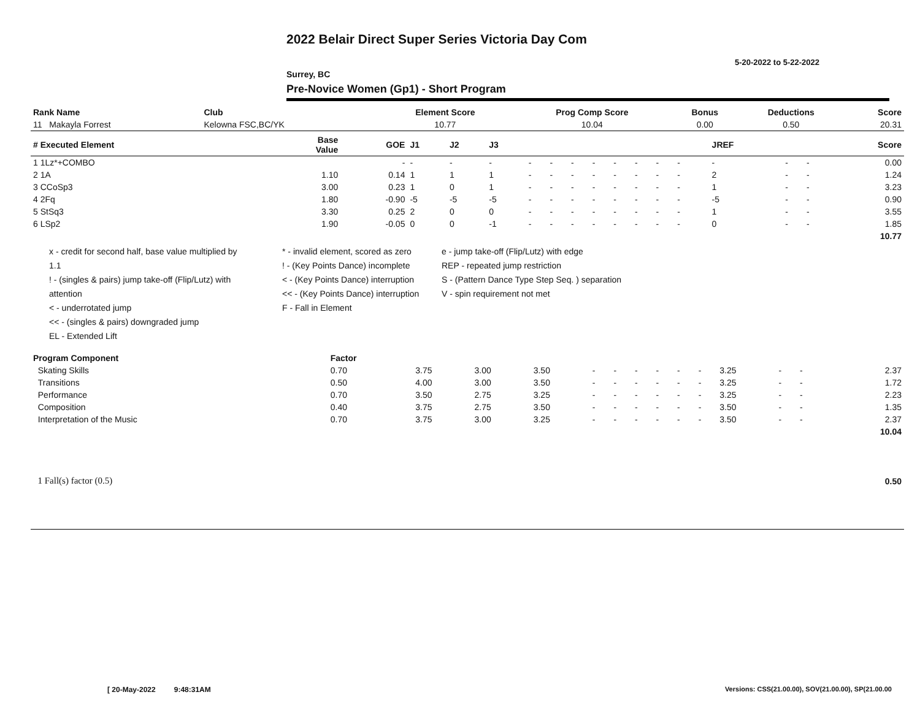2022 Belair Direct Super Series Victoria Day Com
5-20-2022 to 5-22-2022
Surrey, BC
Pre-Novice Women (Gp1) - Short Program
| Rank Name | Club | Element Score | Prog Comp Score | Bonus | Deductions | Score |
| --- | --- | --- | --- | --- | --- | --- |
| 11 Makayla Forrest | Kelowna FSC,BC/YK | 10.77 | 10.04 | 0.00 | 0.50 | 20.31 |
| # Executed Element | Base Value | GOE | J1 | J2 | J3 | | | | | | | | | | JREF | | | Score |
| --- | --- | --- | --- | --- | --- | --- | --- | --- | --- | --- | --- | --- | --- | --- | --- | --- | --- | --- |
| 1 1Lz*+COMBO | | - | - | - | - | - | - | - | - | - | - | - | - | | - | - | - | 0.00 |
| 2 1A | 1.10 | 0.14 | 1 | 1 | 1 | - | - | - | - | - | - | - | - | | 2 | - | - | 1.24 |
| 3 CCoSp3 | 3.00 | 0.23 | 1 | 0 | 1 | - | - | - | - | - | - | - | - | | 1 | - | - | 3.23 |
| 4 2Fq | 1.80 | -0.90 | -5 | -5 | -5 | - | - | - | - | - | - | - | - | | -5 | - | - | 0.90 |
| 5 StSq3 | 3.30 | 0.25 | 2 | 0 | 0 | - | - | - | - | - | - | - | - | | 1 | - | - | 3.55 |
| 6 LSp2 | 1.90 | -0.05 | 0 | 0 | -1 | - | - | - | - | - | - | - | - | | 0 | - | - | 1.85 |
| | | | | | | | | | | | | | | | | | | 10.77 |
x - credit for second half, base value multiplied by 1.1
! - (singles & pairs) jump take-off (Flip/Lutz) with attention
< - underrotated jump
<< - (singles & pairs) downgraded jump
EL - Extended Lift
* - invalid element, scored as zero
! - (Key Points Dance) incomplete
< - (Key Points Dance) interruption
<< - (Key Points Dance) interruption
F - Fall in Element
e - jump take-off (Flip/Lutz) with edge
REP - repeated jump restriction
S - (Pattern Dance Type Step Seq. ) separation
V - spin requirement not met
| Program Component | Factor | | | | | | | | | | | | | | |
| --- | --- | --- | --- | --- | --- | --- | --- | --- | --- | --- | --- | --- | --- | --- | --- |
| Skating Skills | 0.70 | 3.75 | 3.00 | 3.50 | - | - | - | - | - | - | 3.25 | - | - | | 2.37 |
| Transitions | 0.50 | 4.00 | 3.00 | 3.50 | - | - | - | - | - | - | 3.25 | - | - | | 1.72 |
| Performance | 0.70 | 3.50 | 2.75 | 3.25 | - | - | - | - | - | - | 3.25 | - | - | | 2.23 |
| Composition | 0.40 | 3.75 | 2.75 | 3.50 | - | - | - | - | - | - | 3.50 | - | - | | 1.35 |
| Interpretation of the Music | 0.70 | 3.75 | 3.00 | 3.25 | - | - | - | - | - | - | 3.50 | - | - | | 2.37 |
| | | | | | | | | | | | | | | | 10.04 |
| 1 Fall(s) factor (0.5) | 0.50 |
[ 20-May-2022 9:48:31AM
Versions: CSS(21.00.00), SOV(21.00.00), SP(21.00.00